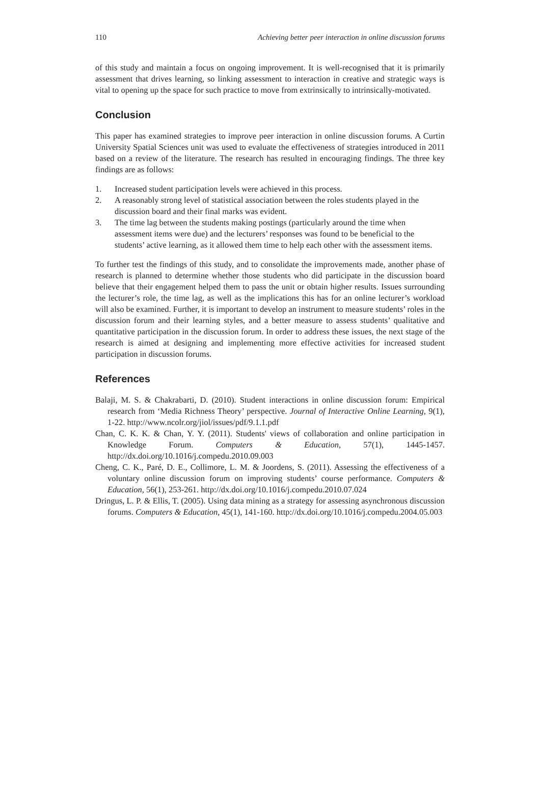110 Achieving better peer interaction in online discussion forums
of this study and maintain a focus on ongoing improvement. It is well-recognised that it is primarily assessment that drives learning, so linking assessment to interaction in creative and strategic ways is vital to opening up the space for such practice to move from extrinsically to intrinsically-motivated.
Conclusion
This paper has examined strategies to improve peer interaction in online discussion forums. A Curtin University Spatial Sciences unit was used to evaluate the effectiveness of strategies introduced in 2011 based on a review of the literature. The research has resulted in encouraging findings. The three key findings are as follows:
1. Increased student participation levels were achieved in this process.
2. A reasonably strong level of statistical association between the roles students played in the discussion board and their final marks was evident.
3. The time lag between the students making postings (particularly around the time when assessment items were due) and the lecturers’ responses was found to be beneficial to the students’ active learning, as it allowed them time to help each other with the assessment items.
To further test the findings of this study, and to consolidate the improvements made, another phase of research is planned to determine whether those students who did participate in the discussion board believe that their engagement helped them to pass the unit or obtain higher results. Issues surrounding the lecturer’s role, the time lag, as well as the implications this has for an online lecturer’s workload will also be examined. Further, it is important to develop an instrument to measure students’ roles in the discussion forum and their learning styles, and a better measure to assess students’ qualitative and quantitative participation in the discussion forum. In order to address these issues, the next stage of the research is aimed at designing and implementing more effective activities for increased student participation in discussion forums.
References
Balaji, M. S. & Chakrabarti, D. (2010). Student interactions in online discussion forum: Empirical research from ‘Media Richness Theory’ perspective. Journal of Interactive Online Learning, 9(1), 1-22. http://www.ncolr.org/jiol/issues/pdf/9.1.1.pdf
Chan, C. K. K. & Chan, Y. Y. (2011). Students' views of collaboration and online participation in Knowledge Forum. Computers & Education, 57(1), 1445-1457. http://dx.doi.org/10.1016/j.compedu.2010.09.003
Cheng, C. K., Paré, D. E., Collimore, L. M. & Joordens, S. (2011). Assessing the effectiveness of a voluntary online discussion forum on improving students’ course performance. Computers & Education, 56(1), 253-261. http://dx.doi.org/10.1016/j.compedu.2010.07.024
Dringus, L. P. & Ellis, T. (2005). Using data mining as a strategy for assessing asynchronous discussion forums. Computers & Education, 45(1), 141-160. http://dx.doi.org/10.1016/j.compedu.2004.05.003